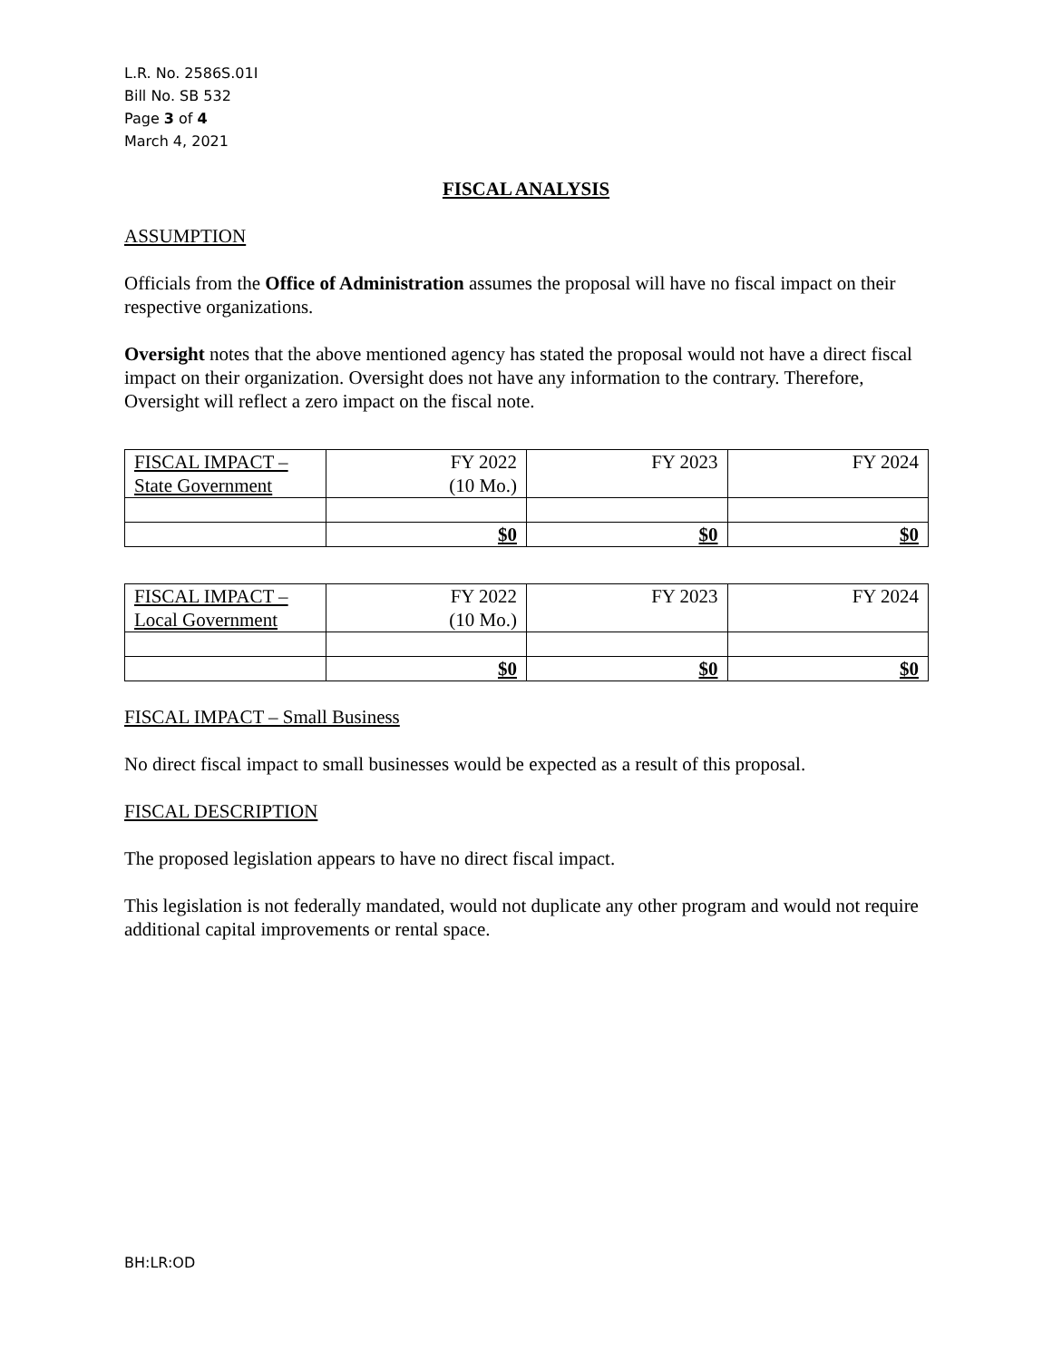L.R. No. 2586S.01I
Bill No. SB 532
Page 3 of 4
March 4, 2021
FISCAL ANALYSIS
ASSUMPTION
Officials from the Office of Administration assumes the proposal will have no fiscal impact on their respective organizations.
Oversight notes that the above mentioned agency has stated the proposal would not have a direct fiscal impact on their organization. Oversight does not have any information to the contrary. Therefore, Oversight will reflect a zero impact on the fiscal note.
| FISCAL IMPACT – State Government | FY 2022 (10 Mo.) | FY 2023 | FY 2024 |
| | $0 | $0 | $0 |
| FISCAL IMPACT – Local Government | FY 2022 (10 Mo.) | FY 2023 | FY 2024 |
| | $0 | $0 | $0 |
FISCAL IMPACT – Small Business
No direct fiscal impact to small businesses would be expected as a result of this proposal.
FISCAL DESCRIPTION
The proposed legislation appears to have no direct fiscal impact.
This legislation is not federally mandated, would not duplicate any other program and would not require additional capital improvements or rental space.
BH:LR:OD